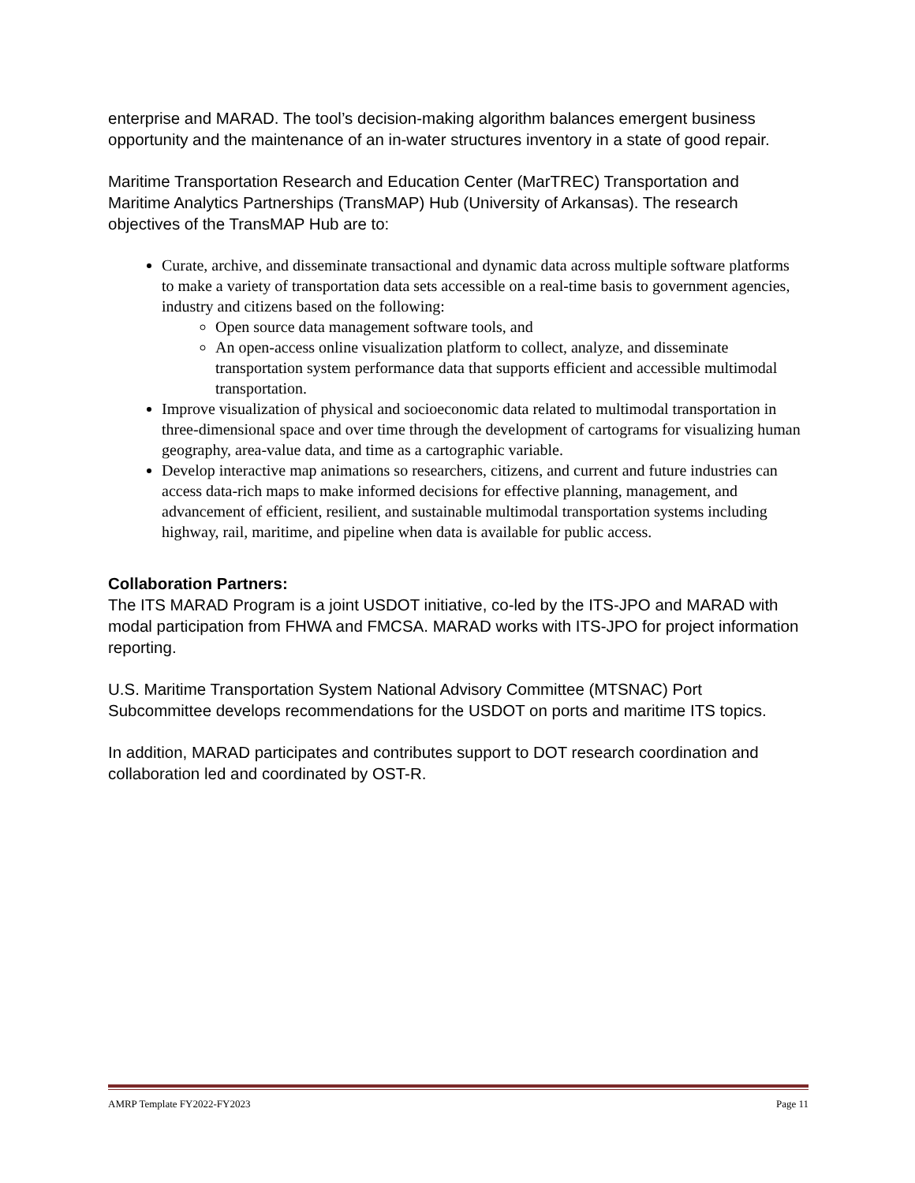enterprise and MARAD. The tool’s decision-making algorithm balances emergent business opportunity and the maintenance of an in-water structures inventory in a state of good repair.
Maritime Transportation Research and Education Center (MarTREC) Transportation and Maritime Analytics Partnerships (TransMAP) Hub (University of Arkansas). The research objectives of the TransMAP Hub are to:
Curate, archive, and disseminate transactional and dynamic data across multiple software platforms to make a variety of transportation data sets accessible on a real-time basis to government agencies, industry and citizens based on the following:
Open source data management software tools, and
An open-access online visualization platform to collect, analyze, and disseminate transportation system performance data that supports efficient and accessible multimodal transportation.
Improve visualization of physical and socioeconomic data related to multimodal transportation in three-dimensional space and over time through the development of cartograms for visualizing human geography, area-value data, and time as a cartographic variable.
Develop interactive map animations so researchers, citizens, and current and future industries can access data-rich maps to make informed decisions for effective planning, management, and advancement of efficient, resilient, and sustainable multimodal transportation systems including highway, rail, maritime, and pipeline when data is available for public access.
Collaboration Partners:
The ITS MARAD Program is a joint USDOT initiative, co-led by the ITS-JPO and MARAD with modal participation from FHWA and FMCSA. MARAD works with ITS-JPO for project information reporting.
U.S. Maritime Transportation System National Advisory Committee (MTSNAC) Port Subcommittee develops recommendations for the USDOT on ports and maritime ITS topics.
In addition, MARAD participates and contributes support to DOT research coordination and collaboration led and coordinated by OST-R.
AMRP Template FY2022-FY2023 Page 11